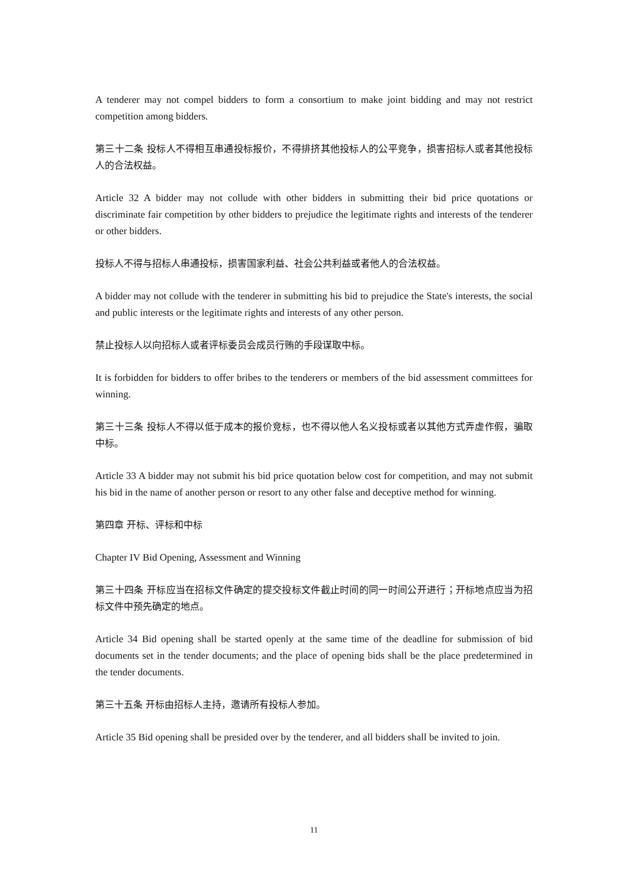A tenderer may not compel bidders to form a consortium to make joint bidding and may not restrict competition among bidders.
第三十二条 投标人不得相互串通投标报价，不得排挤其他投标人的公平竞争，损害招标人或者其他投标人的合法权益。
Article 32 A bidder may not collude with other bidders in submitting their bid price quotations or discriminate fair competition by other bidders to prejudice the legitimate rights and interests of the tenderer or other bidders.
投标人不得与招标人串通投标，损害国家利益、社会公共利益或者他人的合法权益。
A bidder may not collude with the tenderer in submitting his bid to prejudice the State's interests, the social and public interests or the legitimate rights and interests of any other person.
禁止投标人以向招标人或者评标委员会成员行贿的手段谋取中标。
It is forbidden for bidders to offer bribes to the tenderers or members of the bid assessment committees for winning.
第三十三条 投标人不得以低于成本的报价竞标，也不得以他人名义投标或者以其他方式弄虚作假，骗取中标。
Article 33 A bidder may not submit his bid price quotation below cost for competition, and may not submit his bid in the name of another person or resort to any other false and deceptive method for winning.
第四章 开标、评标和中标
Chapter IV Bid Opening, Assessment and Winning
第三十四条 开标应当在招标文件确定的提交投标文件截止时间的同一时间公开进行；开标地点应当为招标文件中预先确定的地点。
Article 34 Bid opening shall be started openly at the same time of the deadline for submission of bid documents set in the tender documents; and the place of opening bids shall be the place predetermined in the tender documents.
第三十五条 开标由招标人主持，邀请所有投标人参加。
Article 35 Bid opening shall be presided over by the tenderer, and all bidders shall be invited to join.
11